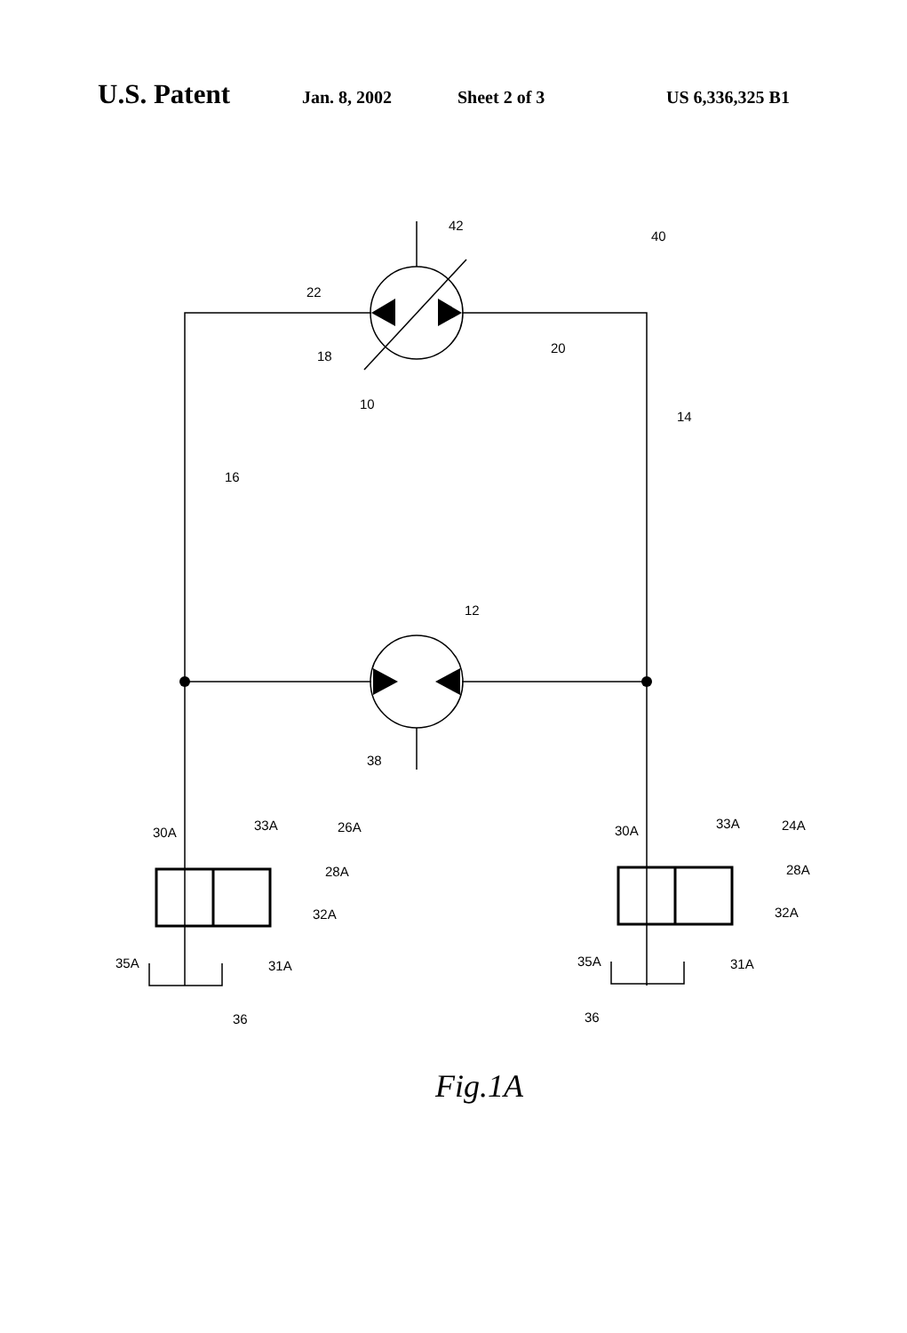U.S. Patent Jan. 8, 2002 Sheet 2 of 3 US 6,336,325 B1
42
40
22
18
20
10
14
16
12
38
30A
33A
26A
28A
32A
31A
35A
36
30A
33A
24A
28A
32A
31A
35A
36
Fig.1A